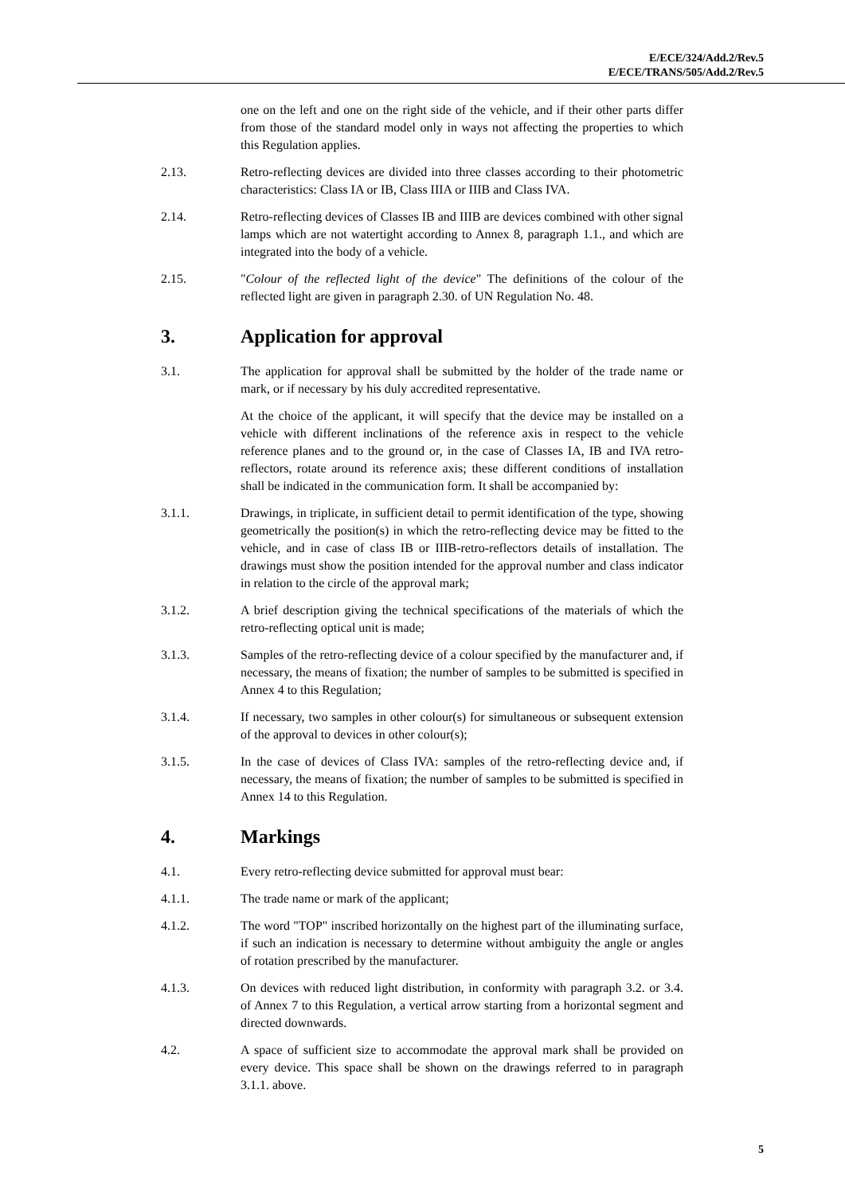E/ECE/324/Add.2/Rev.5
E/ECE/TRANS/505/Add.2/Rev.5
one on the left and one on the right side of the vehicle, and if their other parts differ from those of the standard model only in ways not affecting the properties to which this Regulation applies.
2.13. Retro-reflecting devices are divided into three classes according to their photometric characteristics: Class IA or IB, Class IIIA or IIIB and Class IVA.
2.14. Retro-reflecting devices of Classes IB and IIIB are devices combined with other signal lamps which are not watertight according to Annex 8, paragraph 1.1., and which are integrated into the body of a vehicle.
2.15. "Colour of the reflected light of the device" The definitions of the colour of the reflected light are given in paragraph 2.30. of UN Regulation No. 48.
3. Application for approval
3.1. The application for approval shall be submitted by the holder of the trade name or mark, or if necessary by his duly accredited representative.
At the choice of the applicant, it will specify that the device may be installed on a vehicle with different inclinations of the reference axis in respect to the vehicle reference planes and to the ground or, in the case of Classes IA, IB and IVA retro-reflectors, rotate around its reference axis; these different conditions of installation shall be indicated in the communication form. It shall be accompanied by:
3.1.1. Drawings, in triplicate, in sufficient detail to permit identification of the type, showing geometrically the position(s) in which the retro-reflecting device may be fitted to the vehicle, and in case of class IB or IIIB-retro-reflectors details of installation. The drawings must show the position intended for the approval number and class indicator in relation to the circle of the approval mark;
3.1.2. A brief description giving the technical specifications of the materials of which the retro-reflecting optical unit is made;
3.1.3. Samples of the retro-reflecting device of a colour specified by the manufacturer and, if necessary, the means of fixation; the number of samples to be submitted is specified in Annex 4 to this Regulation;
3.1.4. If necessary, two samples in other colour(s) for simultaneous or subsequent extension of the approval to devices in other colour(s);
3.1.5. In the case of devices of Class IVA: samples of the retro-reflecting device and, if necessary, the means of fixation; the number of samples to be submitted is specified in Annex 14 to this Regulation.
4. Markings
4.1. Every retro-reflecting device submitted for approval must bear:
4.1.1. The trade name or mark of the applicant;
4.1.2. The word "TOP" inscribed horizontally on the highest part of the illuminating surface, if such an indication is necessary to determine without ambiguity the angle or angles of rotation prescribed by the manufacturer.
4.1.3. On devices with reduced light distribution, in conformity with paragraph 3.2. or 3.4. of Annex 7 to this Regulation, a vertical arrow starting from a horizontal segment and directed downwards.
4.2. A space of sufficient size to accommodate the approval mark shall be provided on every device. This space shall be shown on the drawings referred to in paragraph 3.1.1. above.
5